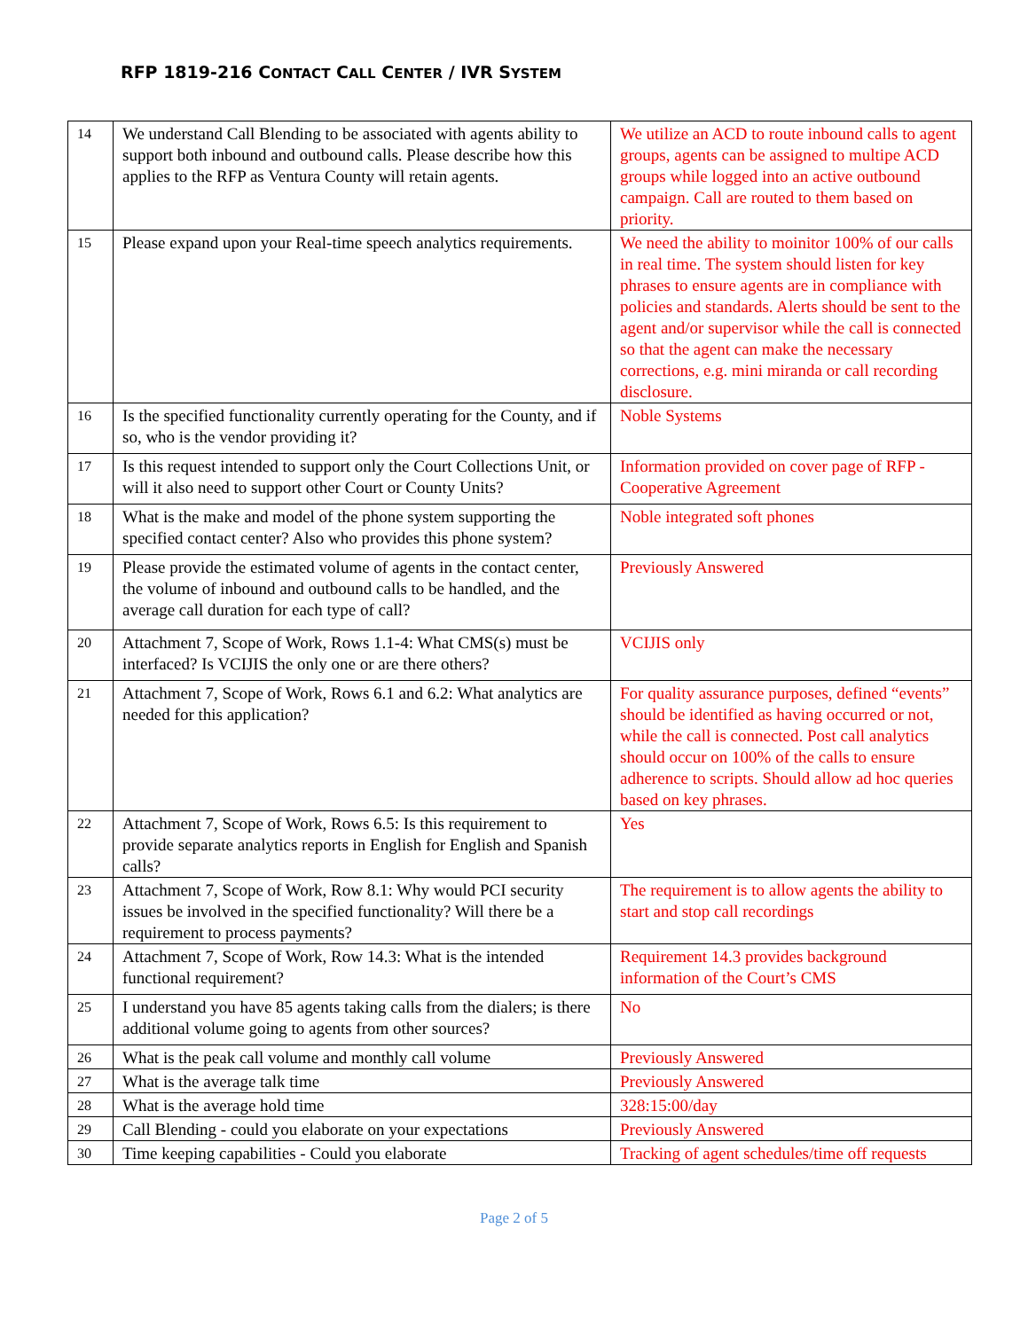RFP 1819-216 CONTACT CALL CENTER / IVR SYSTEM
| 14 | We understand Call Blending to be associated with agents ability to support both inbound and outbound calls. Please describe how this applies to the RFP as Ventura County will retain agents. | We utilize an ACD to route inbound calls to agent groups, agents can be assigned to multipe ACD groups while logged into an active outbound campaign. Call are routed to them based on priority. |
| 15 | Please expand upon your Real-time speech analytics requirements. | We need the ability to moinitor 100% of our calls in real time. The system should listen for key phrases to ensure agents are in compliance with policies and standards. Alerts should be sent to the agent and/or supervisor while the call is connected so that the agent can make the necessary corrections, e.g. mini miranda or call recording disclosure. |
| 16 | Is the specified functionality currently operating for the County, and if so, who is the vendor providing it? | Noble Systems |
| 17 | Is this request intended to support only the Court Collections Unit, or will it also need to support other Court or County Units? | Information provided on cover page of RFP - Cooperative Agreement |
| 18 | What is the make and model of the phone system supporting the specified contact center? Also who provides this phone system? | Noble integrated soft phones |
| 19 | Please provide the estimated volume of agents in the contact center, the volume of inbound and outbound calls to be handled, and the average call duration for each type of call? | Previously Answered |
| 20 | Attachment 7, Scope of Work, Rows 1.1-4: What CMS(s) must be interfaced? Is VCIJIS the only one or are there others? | VCIJIS only |
| 21 | Attachment 7, Scope of Work, Rows 6.1 and 6.2: What analytics are needed for this application? | For quality assurance purposes, defined “events” should be identified as having occurred or not, while the call is connected. Post call analytics should occur on 100% of the calls to ensure adherence to scripts. Should allow ad hoc queries based on key phrases. |
| 22 | Attachment 7, Scope of Work, Rows 6.5: Is this requirement to provide separate analytics reports in English for English and Spanish calls? | Yes |
| 23 | Attachment 7, Scope of Work, Row 8.1: Why would PCI security issues be involved in the specified functionality? Will there be a requirement to process payments? | The requirement is to allow agents the ability to start and stop call recordings |
| 24 | Attachment 7, Scope of Work, Row 14.3: What is the intended functional requirement? | Requirement 14.3 provides background information of the Court’s CMS |
| 25 | I understand you have 85 agents taking calls from the dialers; is there additional volume going to agents from other sources? | No |
| 26 | What is the peak call volume and monthly call volume | Previously Answered |
| 27 | What is the average talk time | Previously Answered |
| 28 | What is the average hold time | 328:15:00/day |
| 29 | Call Blending - could you elaborate on your expectations | Previously Answered |
| 30 | Time keeping capabilities - Could you elaborate | Tracking of agent schedules/time off requests |
Page 2 of 5